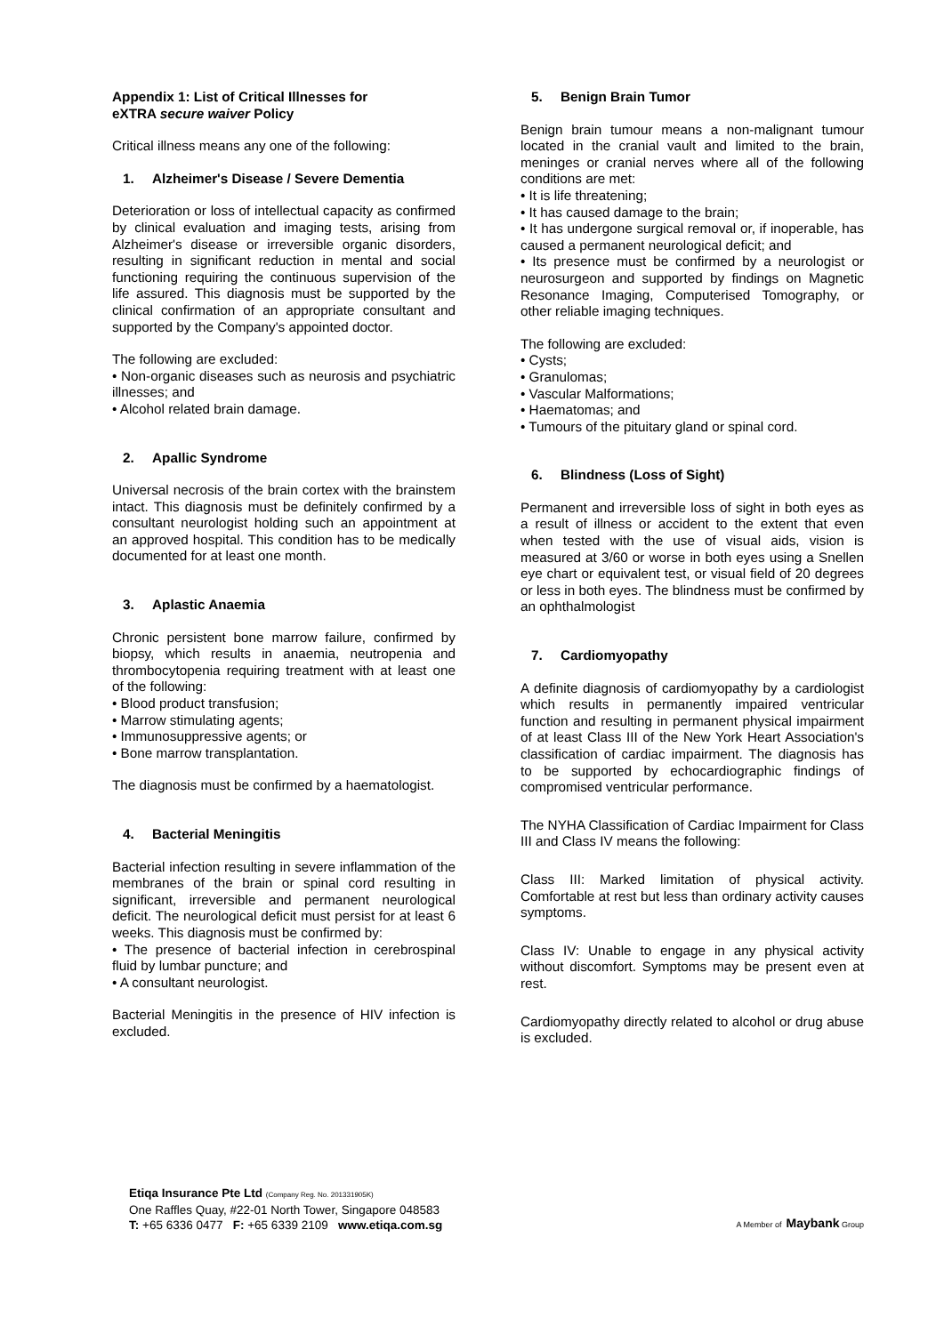Appendix 1: List of Critical Illnesses for
eXTRA secure waiver Policy
Critical illness means any one of the following:
1. Alzheimer's Disease / Severe Dementia
Deterioration or loss of intellectual capacity as confirmed by clinical evaluation and imaging tests, arising from Alzheimer's disease or irreversible organic disorders, resulting in significant reduction in mental and social functioning requiring the continuous supervision of the life assured. This diagnosis must be supported by the clinical confirmation of an appropriate consultant and supported by the Company's appointed doctor.
The following are excluded:
• Non-organic diseases such as neurosis and psychiatric illnesses; and
• Alcohol related brain damage.
2. Apallic Syndrome
Universal necrosis of the brain cortex with the brainstem intact. This diagnosis must be definitely confirmed by a consultant neurologist holding such an appointment at an approved hospital. This condition has to be medically documented for at least one month.
3. Aplastic Anaemia
Chronic persistent bone marrow failure, confirmed by biopsy, which results in anaemia, neutropenia and thrombocytopenia requiring treatment with at least one of the following:
• Blood product transfusion;
• Marrow stimulating agents;
• Immunosuppressive agents; or
• Bone marrow transplantation.
The diagnosis must be confirmed by a haematologist.
4. Bacterial Meningitis
Bacterial infection resulting in severe inflammation of the membranes of the brain or spinal cord resulting in significant, irreversible and permanent neurological deficit. The neurological deficit must persist for at least 6 weeks. This diagnosis must be confirmed by:
• The presence of bacterial infection in cerebrospinal fluid by lumbar puncture; and
• A consultant neurologist.
Bacterial Meningitis in the presence of HIV infection is excluded.
5. Benign Brain Tumor
Benign brain tumour means a non-malignant tumour located in the cranial vault and limited to the brain, meninges or cranial nerves where all of the following conditions are met:
• It is life threatening;
• It has caused damage to the brain;
• It has undergone surgical removal or, if inoperable, has caused a permanent neurological deficit; and
• Its presence must be confirmed by a neurologist or neurosurgeon and supported by findings on Magnetic Resonance Imaging, Computerised Tomography, or other reliable imaging techniques.
The following are excluded:
• Cysts;
• Granulomas;
• Vascular Malformations;
• Haematomas; and
• Tumours of the pituitary gland or spinal cord.
6. Blindness (Loss of Sight)
Permanent and irreversible loss of sight in both eyes as a result of illness or accident to the extent that even when tested with the use of visual aids, vision is measured at 3/60 or worse in both eyes using a Snellen eye chart or equivalent test, or visual field of 20 degrees or less in both eyes. The blindness must be confirmed by an ophthalmologist
7. Cardiomyopathy
A definite diagnosis of cardiomyopathy by a cardiologist which results in permanently impaired ventricular function and resulting in permanent physical impairment of at least Class III of the New York Heart Association's classification of cardiac impairment. The diagnosis has to be supported by echocardiographic findings of compromised ventricular performance.
The NYHA Classification of Cardiac Impairment for Class III and Class IV means the following:
Class III: Marked limitation of physical activity. Comfortable at rest but less than ordinary activity causes symptoms.
Class IV: Unable to engage in any physical activity without discomfort. Symptoms may be present even at rest.
Cardiomyopathy directly related to alcohol or drug abuse is excluded.
Etiqa Insurance Pte Ltd (Company Reg. No. 201331905K)
One Raffles Quay, #22-01 North Tower, Singapore 048583
T: +65 6336 0477 F: +65 6339 2109 www.etiqa.com.sg
A Member of Maybank Group